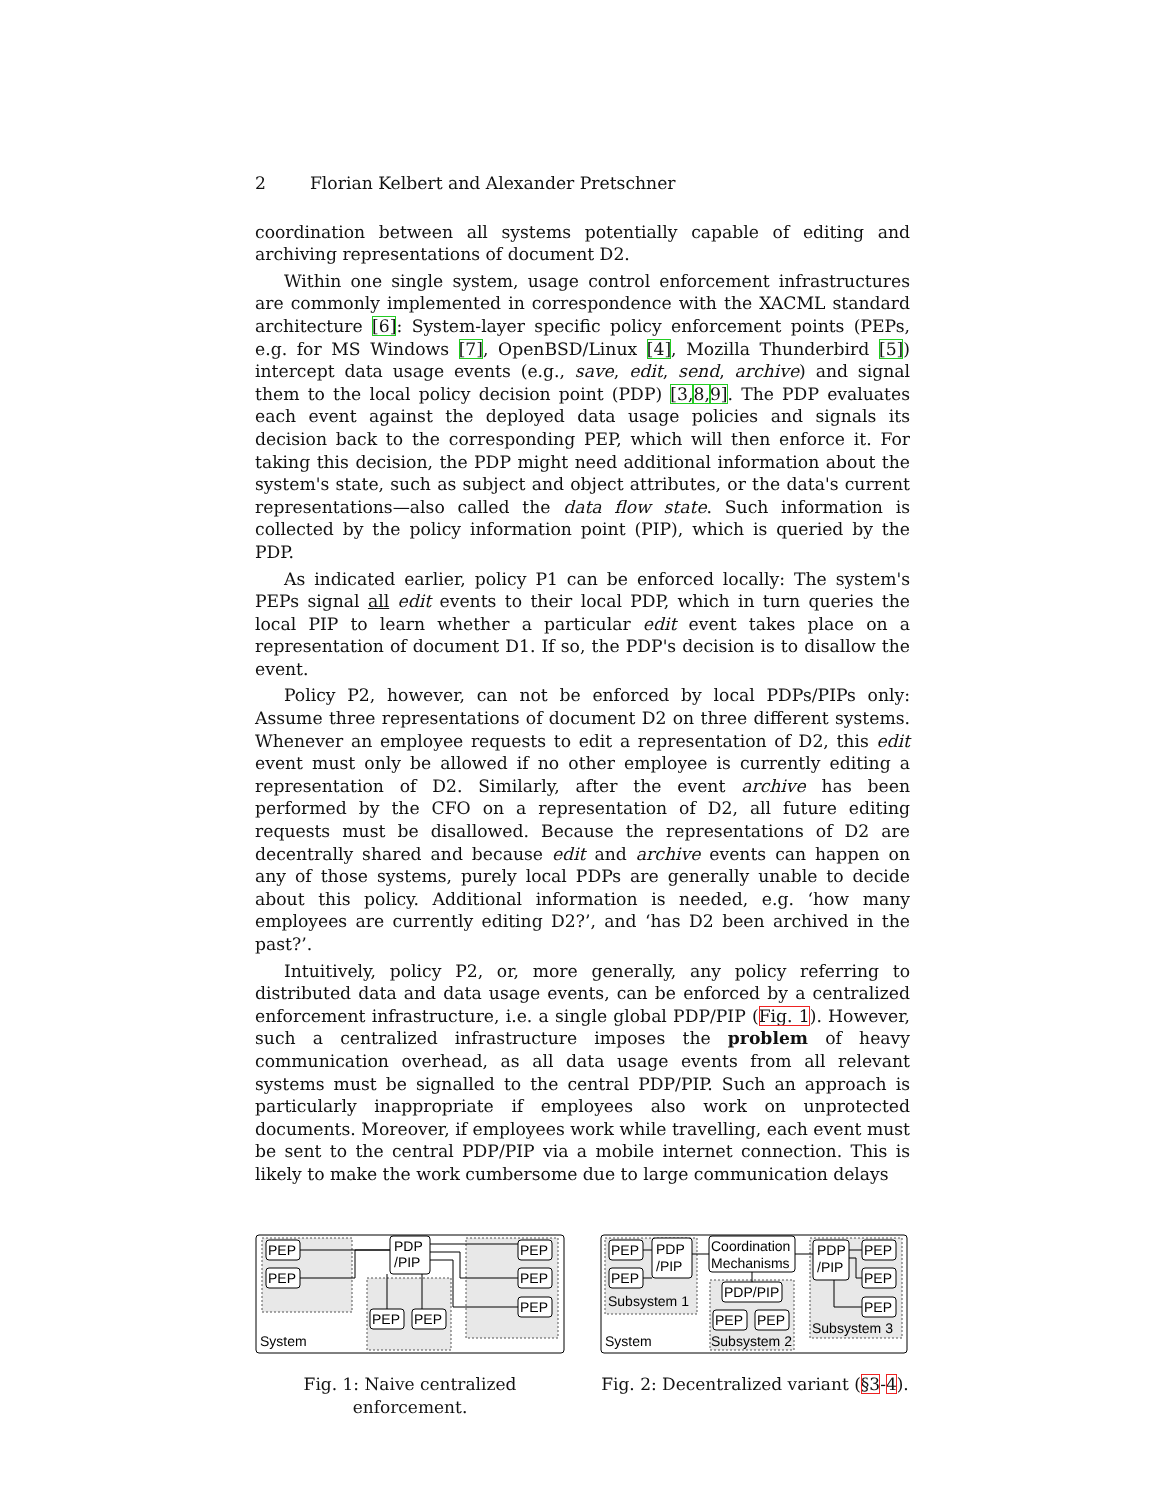2 Florian Kelbert and Alexander Pretschner
coordination between all systems potentially capable of editing and archiving representations of document D2.
Within one single system, usage control enforcement infrastructures are commonly implemented in correspondence with the XACML standard architecture [6]: System-layer specific policy enforcement points (PEPs, e.g. for MS Windows [7], OpenBSD/Linux [4], Mozilla Thunderbird [5]) intercept data usage events (e.g., save, edit, send, archive) and signal them to the local policy decision point (PDP) [3, 8, 9]. The PDP evaluates each event against the deployed data usage policies and signals its decision back to the corresponding PEP, which will then enforce it. For taking this decision, the PDP might need additional information about the system's state, such as subject and object attributes, or the data's current representations—also called the data flow state. Such information is collected by the policy information point (PIP), which is queried by the PDP.
As indicated earlier, policy P1 can be enforced locally: The system's PEPs signal all edit events to their local PDP, which in turn queries the local PIP to learn whether a particular edit event takes place on a representation of document D1. If so, the PDP's decision is to disallow the event.
Policy P2, however, can not be enforced by local PDPs/PIPs only: Assume three representations of document D2 on three different systems. Whenever an employee requests to edit a representation of D2, this edit event must only be allowed if no other employee is currently editing a representation of D2. Similarly, after the event archive has been performed by the CFO on a representation of D2, all future editing requests must be disallowed. Because the representations of D2 are decentrally shared and because edit and archive events can happen on any of those systems, purely local PDPs are generally unable to decide about this policy. Additional information is needed, e.g. ‘how many employees are currently editing D2?’, and ‘has D2 been archived in the past?’.
Intuitively, policy P2, or, more generally, any policy referring to distributed data and data usage events, can be enforced by a centralized enforcement infrastructure, i.e. a single global PDP/PIP (Fig. 1). However, such a centralized infrastructure imposes the problem of heavy communication overhead, as all data usage events from all relevant systems must be signalled to the central PDP/PIP. Such an approach is particularly inappropriate if employees also work on unprotected documents. Moreover, if employees work while travelling, each event must be sent to the central PDP/PIP via a mobile internet connection. This is likely to make the work cumbersome due to large communication delays
PEP
PEP
PDP
/PIP
PEP
PEP
PEP
PEP
PEP
System
Fig. 1: Naive centralized enforcement.
PEP
PEP
PDP
/PIP
Coordination
Mechanisms
PDP/PIP
PEP
PEP
PDP
/PIP
PEP
PEP
PEP
Subsystem 1
Subsystem 2
Subsystem 3
System
Fig. 2: Decentralized variant (§3-4).